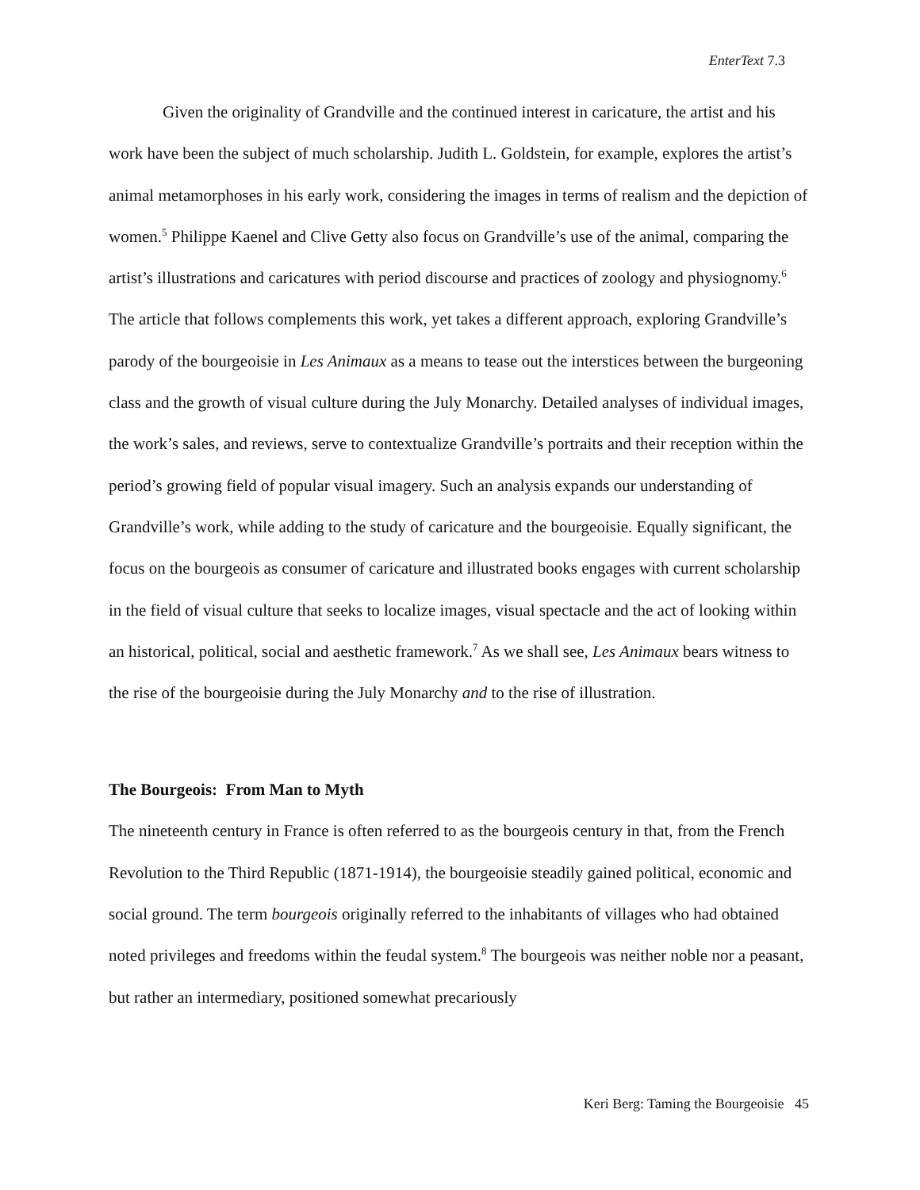EnterText 7.3
Given the originality of Grandville and the continued interest in caricature, the artist and his work have been the subject of much scholarship. Judith L. Goldstein, for example, explores the artist’s animal metamorphoses in his early work, considering the images in terms of realism and the depiction of women.<sup>5</sup> Philippe Kaenel and Clive Getty also focus on Grandville’s use of the animal, comparing the artist’s illustrations and caricatures with period discourse and practices of zoology and physiognomy.<sup>6</sup> The article that follows complements this work, yet takes a different approach, exploring Grandville’s parody of the bourgeoisie in Les Animaux as a means to tease out the interstices between the burgeoning class and the growth of visual culture during the July Monarchy. Detailed analyses of individual images, the work’s sales, and reviews, serve to contextualize Grandville’s portraits and their reception within the period’s growing field of popular visual imagery. Such an analysis expands our understanding of Grandville’s work, while adding to the study of caricature and the bourgeoisie. Equally significant, the focus on the bourgeois as consumer of caricature and illustrated books engages with current scholarship in the field of visual culture that seeks to localize images, visual spectacle and the act of looking within an historical, political, social and aesthetic framework.<sup>7</sup> As we shall see, Les Animaux bears witness to the rise of the bourgeoisie during the July Monarchy and to the rise of illustration.
The Bourgeois: From Man to Myth
The nineteenth century in France is often referred to as the bourgeois century in that, from the French Revolution to the Third Republic (1871-1914), the bourgeoisie steadily gained political, economic and social ground. The term bourgeois originally referred to the inhabitants of villages who had obtained noted privileges and freedoms within the feudal system.<sup>8</sup> The bourgeois was neither noble nor a peasant, but rather an intermediary, positioned somewhat precariously
Keri Berg: Taming the Bourgeoisie 45